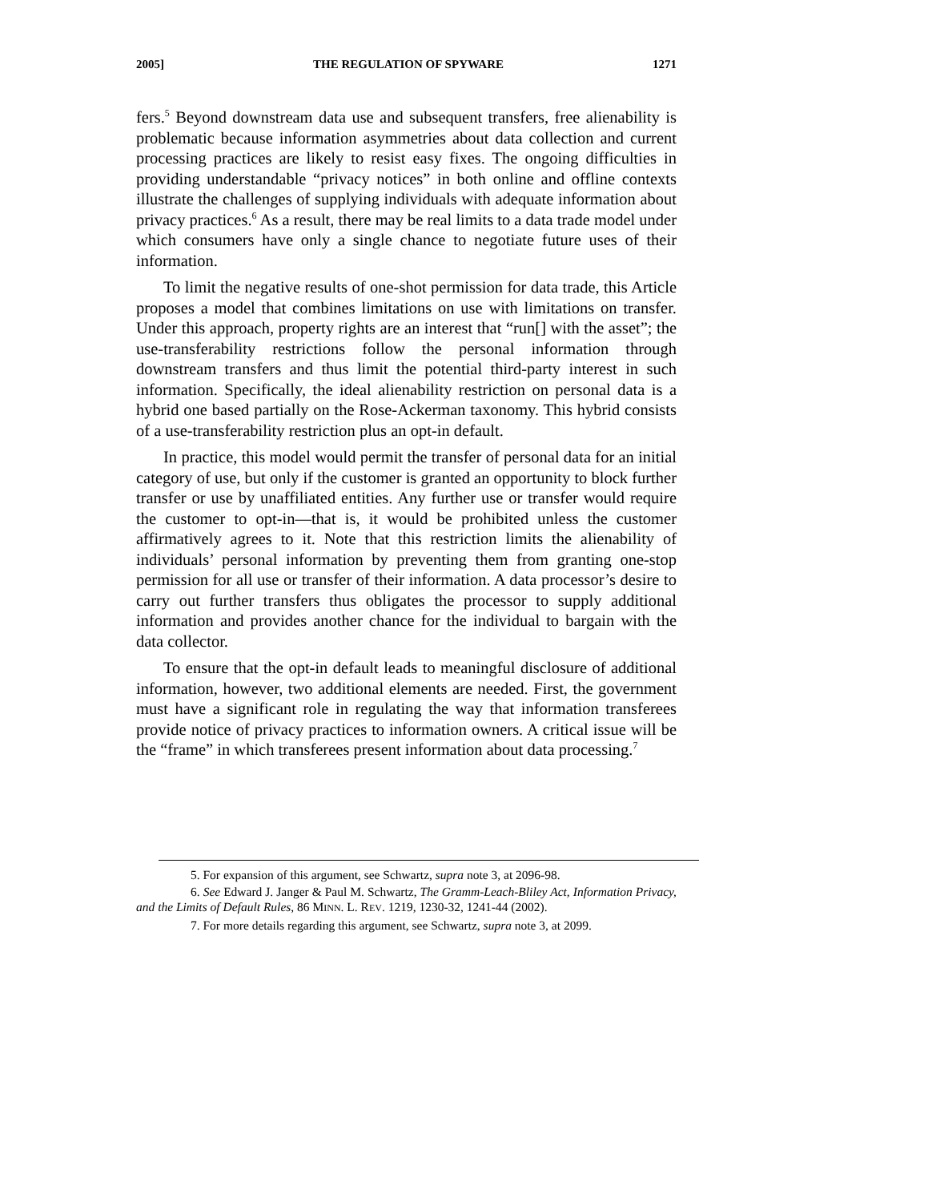2005] THE REGULATION OF SPYWARE 1271
fers.<sup>5</sup> Beyond downstream data use and subsequent transfers, free alienability is problematic because information asymmetries about data collection and current processing practices are likely to resist easy fixes. The ongoing difficulties in providing understandable “privacy notices” in both online and offline contexts illustrate the challenges of supplying individuals with adequate information about privacy practices.<sup>6</sup> As a result, there may be real limits to a data trade model under which consumers have only a single chance to negotiate future uses of their information.
To limit the negative results of one-shot permission for data trade, this Article proposes a model that combines limitations on use with limitations on transfer. Under this approach, property rights are an interest that “run[] with the asset”; the use-transferability restrictions follow the personal information through downstream transfers and thus limit the potential third-party interest in such information. Specifically, the ideal alienability restriction on personal data is a hybrid one based partially on the Rose-Ackerman taxonomy. This hybrid consists of a use-transferability restriction plus an opt-in default.
In practice, this model would permit the transfer of personal data for an initial category of use, but only if the customer is granted an opportunity to block further transfer or use by unaffiliated entities. Any further use or transfer would require the customer to opt-in—that is, it would be prohibited unless the customer affirmatively agrees to it. Note that this restriction limits the alienability of individuals’ personal information by preventing them from granting one-stop permission for all use or transfer of their information. A data processor’s desire to carry out further transfers thus obligates the processor to supply additional information and provides another chance for the individual to bargain with the data collector.
To ensure that the opt-in default leads to meaningful disclosure of additional information, however, two additional elements are needed. First, the government must have a significant role in regulating the way that information transferees provide notice of privacy practices to information owners. A critical issue will be the “frame” in which transferees present information about data processing.<sup>7</sup>
5. For expansion of this argument, see Schwartz, supra note 3, at 2096-98.
6. See Edward J. Janger & Paul M. Schwartz, The Gramm-Leach-Bliley Act, Information Privacy, and the Limits of Default Rules, 86 MINN. L. REV. 1219, 1230-32, 1241-44 (2002).
7. For more details regarding this argument, see Schwartz, supra note 3, at 2099.